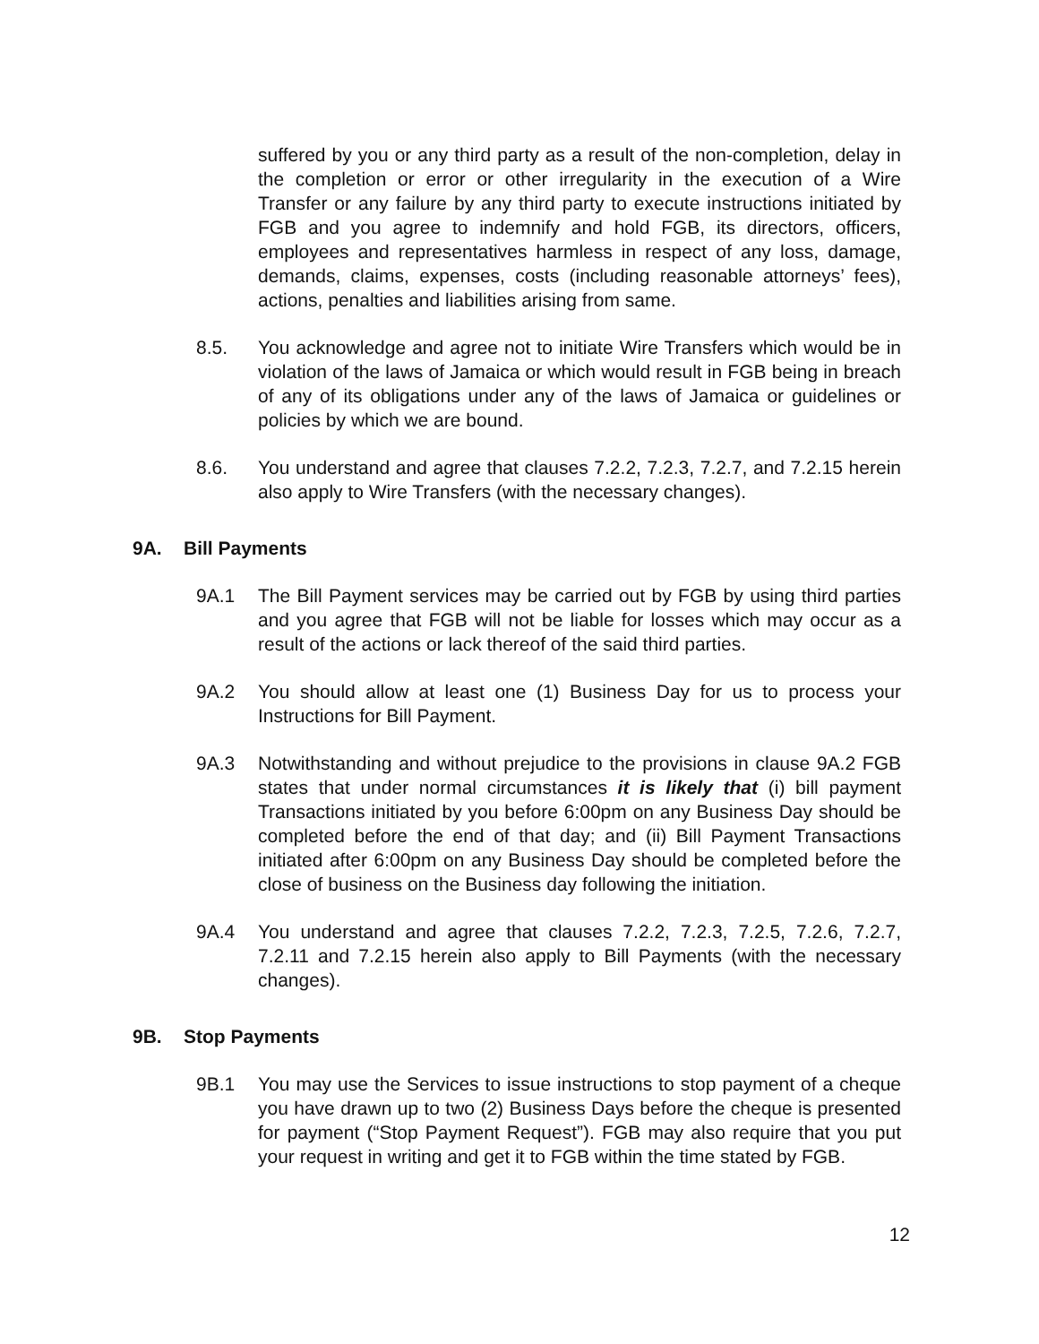suffered by you or any third party as a result of the non-completion, delay in the completion or error or other irregularity in the execution of a Wire Transfer or any failure by any third party to execute instructions initiated by FGB and you agree to indemnify and hold FGB, its directors, officers, employees and representatives harmless in respect of any loss, damage, demands, claims, expenses, costs (including reasonable attorneys’ fees), actions, penalties and liabilities arising from same.
8.5. You acknowledge and agree not to initiate Wire Transfers which would be in violation of the laws of Jamaica or which would result in FGB being in breach of any of its obligations under any of the laws of Jamaica or guidelines or policies by which we are bound.
8.6. You understand and agree that clauses 7.2.2, 7.2.3, 7.2.7, and 7.2.15 herein also apply to Wire Transfers (with the necessary changes).
9A. Bill Payments
9A.1 The Bill Payment services may be carried out by FGB by using third parties and you agree that FGB will not be liable for losses which may occur as a result of the actions or lack thereof of the said third parties.
9A.2 You should allow at least one (1) Business Day for us to process your Instructions for Bill Payment.
9A.3 Notwithstanding and without prejudice to the provisions in clause 9A.2 FGB states that under normal circumstances it is likely that (i) bill payment Transactions initiated by you before 6:00pm on any Business Day should be completed before the end of that day; and (ii) Bill Payment Transactions initiated after 6:00pm on any Business Day should be completed before the close of business on the Business day following the initiation.
9A.4 You understand and agree that clauses 7.2.2, 7.2.3, 7.2.5, 7.2.6, 7.2.7, 7.2.11 and 7.2.15 herein also apply to Bill Payments (with the necessary changes).
9B. Stop Payments
9B.1 You may use the Services to issue instructions to stop payment of a cheque you have drawn up to two (2) Business Days before the cheque is presented for payment (“Stop Payment Request”). FGB may also require that you put your request in writing and get it to FGB within the time stated by FGB.
12